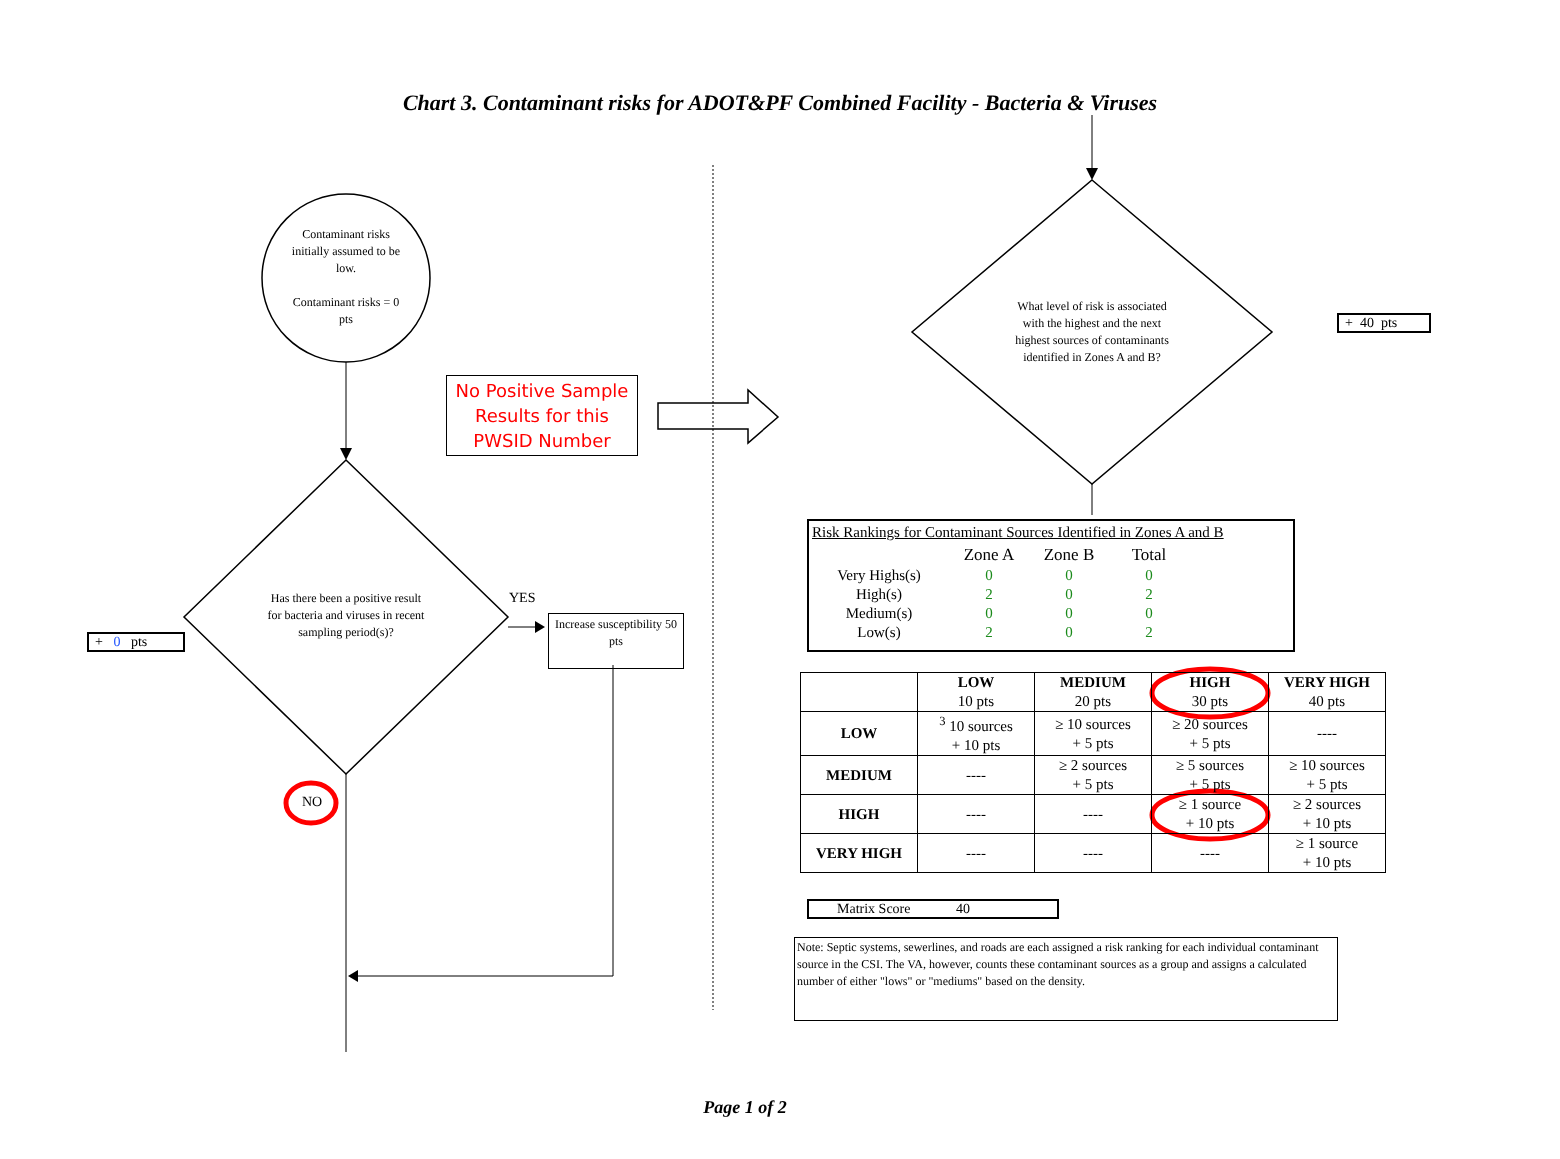Chart 3. Contaminant risks for ADOT&PF Combined Facility - Bacteria & Viruses
Contaminant risks initially assumed to be low.
Contaminant risks = 0 pts
No Positive Sample Results for this PWSID Number
Has there been a positive result for bacteria and viruses in recent sampling period(s)?
YES
Increase susceptibility 50 pts
+ 0 pts
NO
What level of risk is associated with the highest and the next highest sources of contaminants identified in Zones A and B?
+ 40 pts
Risk Rankings for Contaminant Sources Identified in Zones A and B
| | Zone A | Zone B | Total |
| Very Highs(s) | 0 | 0 | 0 |
| High(s) | 2 | 0 | 2 |
| Medium(s) | 0 | 0 | 0 |
| Low(s) | 2 | 0 | 2 |
| | LOW 10 pts | MEDIUM 20 pts | HIGH 30 pts | VERY HIGH 40 pts |
| --- | --- | --- | --- | --- |
| LOW | <sup>3</sup> 10 sources + 10 pts | ≥ 10 sources + 5 pts | ≥ 20 sources + 5 pts | ---- |
| MEDIUM | ---- | ≥ 2 sources + 5 pts | ≥ 5 sources + 5 pts | ≥ 10 sources + 5 pts |
| HIGH | ---- | ---- | ≥ 1 source + 10 pts | ≥ 2 sources + 10 pts |
| VERY HIGH | ---- | ---- | ---- | ≥ 1 source + 10 pts |
Matrix Score 40
Note: Septic systems, sewerlines, and roads are each assigned a risk ranking for each individual contaminant source in the CSI. The VA, however, counts these contaminant sources as a group and assigns a calculated number of either "lows" or "mediums" based on the density.
Page 1 of 2